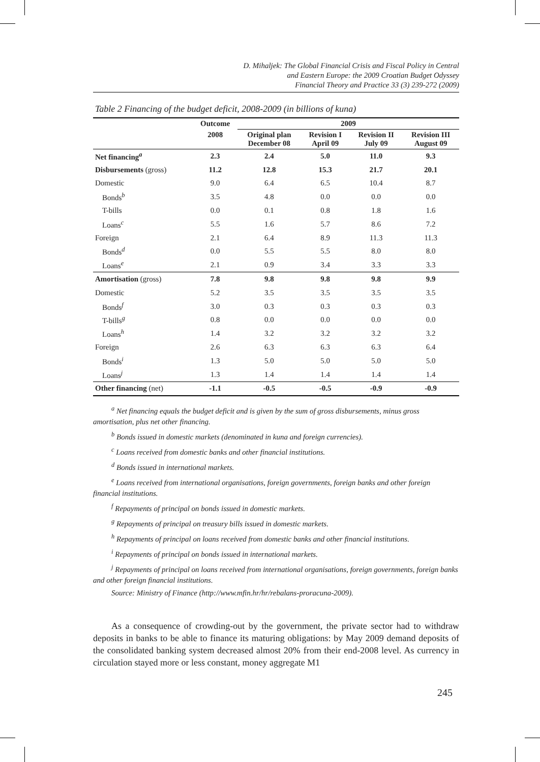D. Mihaljek: The Global Financial Crisis and Fiscal Policy in Central
and Eastern Europe: the 2009 Croatian Budget Odyssey
Financial Theory and Practice 33 (3) 239-272 (2009)
Table 2 Financing of the budget deficit, 2008-2009 (in billions of kuna)
| | Outcome | 2009 | | | |
| --- | --- | --- | --- | --- | --- |
| | 2008 | Original plan December 08 | Revision I April 09 | Revision II July 09 | Revision III August 09 |
| Net financing<sup>a</sup> | 2.3 | 2.4 | 5.0 | 11.0 | 9.3 |
| Disbursements (gross) | 11.2 | 12.8 | 15.3 | 21.7 | 20.1 |
| Domestic | 9.0 | 6.4 | 6.5 | 10.4 | 8.7 |
| Bonds<sup>b</sup> | 3.5 | 4.8 | 0.0 | 0.0 | 0.0 |
| T-bills | 0.0 | 0.1 | 0.8 | 1.8 | 1.6 |
| Loans<sup>c</sup> | 5.5 | 1.6 | 5.7 | 8.6 | 7.2 |
| Foreign | 2.1 | 6.4 | 8.9 | 11.3 | 11.3 |
| Bonds<sup>d</sup> | 0.0 | 5.5 | 5.5 | 8.0 | 8.0 |
| Loans<sup>e</sup> | 2.1 | 0.9 | 3.4 | 3.3 | 3.3 |
| Amortisation (gross) | 7.8 | 9.8 | 9.8 | 9.8 | 9.9 |
| Domestic | 5.2 | 3.5 | 3.5 | 3.5 | 3.5 |
| Bonds<sup>f</sup> | 3.0 | 0.3 | 0.3 | 0.3 | 0.3 |
| T-bills<sup>g</sup> | 0.8 | 0.0 | 0.0 | 0.0 | 0.0 |
| Loans<sup>h</sup> | 1.4 | 3.2 | 3.2 | 3.2 | 3.2 |
| Foreign | 2.6 | 6.3 | 6.3 | 6.3 | 6.4 |
| Bonds<sup>i</sup> | 1.3 | 5.0 | 5.0 | 5.0 | 5.0 |
| Loans<sup>j</sup> | 1.3 | 1.4 | 1.4 | 1.4 | 1.4 |
| Other financing (net) | -1.1 | -0.5 | -0.5 | -0.9 | -0.9 |
<sup>a</sup> Net financing equals the budget deficit and is given by the sum of gross disbursements, minus gross amortisation, plus net other financing.
<sup>b</sup> Bonds issued in domestic markets (denominated in kuna and foreign currencies).
<sup>c</sup> Loans received from domestic banks and other financial institutions.
<sup>d</sup> Bonds issued in international markets.
<sup>e</sup> Loans received from international organisations, foreign governments, foreign banks and other foreign financial institutions.
<sup>f</sup> Repayments of principal on bonds issued in domestic markets.
<sup>g</sup> Repayments of principal on treasury bills issued in domestic markets.
<sup>h</sup> Repayments of principal on loans received from domestic banks and other financial institutions.
<sup>i</sup> Repayments of principal on bonds issued in international markets.
<sup>j</sup> Repayments of principal on loans received from international organisations, foreign governments, foreign banks and other foreign financial institutions.
Source: Ministry of Finance (http://www.mfin.hr/hr/rebalans-proracuna-2009).
As a consequence of crowding-out by the government, the private sector had to withdraw deposits in banks to be able to finance its maturing obligations: by May 2009 demand deposits of the consolidated banking system decreased almost 20% from their end-2008 level. As currency in circulation stayed more or less constant, money aggregate M1
245